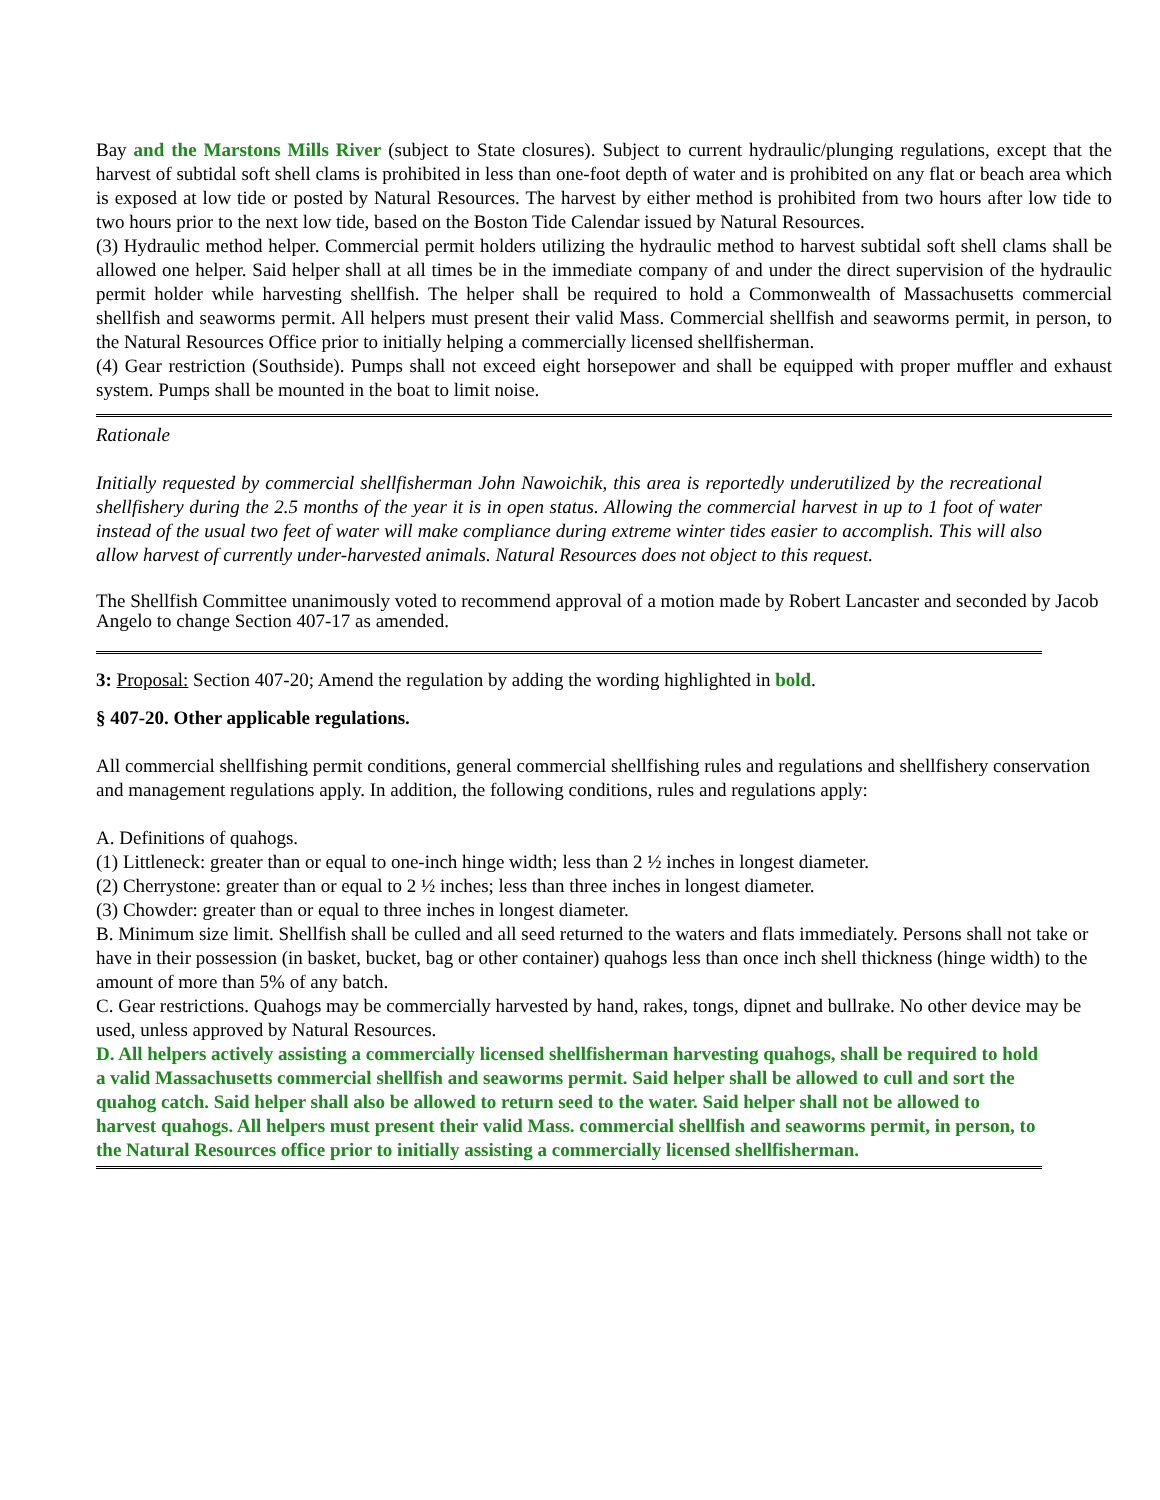Bay and the Marstons Mills River (subject to State closures). Subject to current hydraulic/plunging regulations, except that the harvest of subtidal soft shell clams is prohibited in less than one-foot depth of water and is prohibited on any flat or beach area which is exposed at low tide or posted by Natural Resources. The harvest by either method is prohibited from two hours after low tide to two hours prior to the next low tide, based on the Boston Tide Calendar issued by Natural Resources.
(3) Hydraulic method helper. Commercial permit holders utilizing the hydraulic method to harvest subtidal soft shell clams shall be allowed one helper. Said helper shall at all times be in the immediate company of and under the direct supervision of the hydraulic permit holder while harvesting shellfish. The helper shall be required to hold a Commonwealth of Massachusetts commercial shellfish and seaworms permit. All helpers must present their valid Mass. Commercial shellfish and seaworms permit, in person, to the Natural Resources Office prior to initially helping a commercially licensed shellfisherman.
(4) Gear restriction (Southside). Pumps shall not exceed eight horsepower and shall be equipped with proper muffler and exhaust system. Pumps shall be mounted in the boat to limit noise.
Rationale
Initially requested by commercial shellfisherman John Nawoichik, this area is reportedly underutilized by the recreational shellfishery during the 2.5 months of the year it is in open status. Allowing the commercial harvest in up to 1 foot of water instead of the usual two feet of water will make compliance during extreme winter tides easier to accomplish. This will also allow harvest of currently under-harvested animals. Natural Resources does not object to this request.
The Shellfish Committee unanimously voted to recommend approval of a motion made by Robert Lancaster and seconded by Jacob Angelo to change Section 407-17 as amended.
3: Proposal: Section 407-20; Amend the regulation by adding the wording highlighted in bold.
§ 407-20. Other applicable regulations.
All commercial shellfishing permit conditions, general commercial shellfishing rules and regulations and shellfishery conservation and management regulations apply. In addition, the following conditions, rules and regulations apply:
A. Definitions of quahogs.
(1) Littleneck: greater than or equal to one-inch hinge width; less than 2 ½ inches in longest diameter.
(2) Cherrystone: greater than or equal to 2 ½ inches; less than three inches in longest diameter.
(3) Chowder: greater than or equal to three inches in longest diameter.
B. Minimum size limit. Shellfish shall be culled and all seed returned to the waters and flats immediately. Persons shall not take or have in their possession (in basket, bucket, bag or other container) quahogs less than once inch shell thickness (hinge width) to the amount of more than 5% of any batch.
C. Gear restrictions. Quahogs may be commercially harvested by hand, rakes, tongs, dipnet and bullrake. No other device may be used, unless approved by Natural Resources.
D. All helpers actively assisting a commercially licensed shellfisherman harvesting quahogs, shall be required to hold a valid Massachusetts commercial shellfish and seaworms permit. Said helper shall be allowed to cull and sort the quahog catch. Said helper shall also be allowed to return seed to the water. Said helper shall not be allowed to harvest quahogs. All helpers must present their valid Mass. commercial shellfish and seaworms permit, in person, to the Natural Resources office prior to initially assisting a commercially licensed shellfisherman.